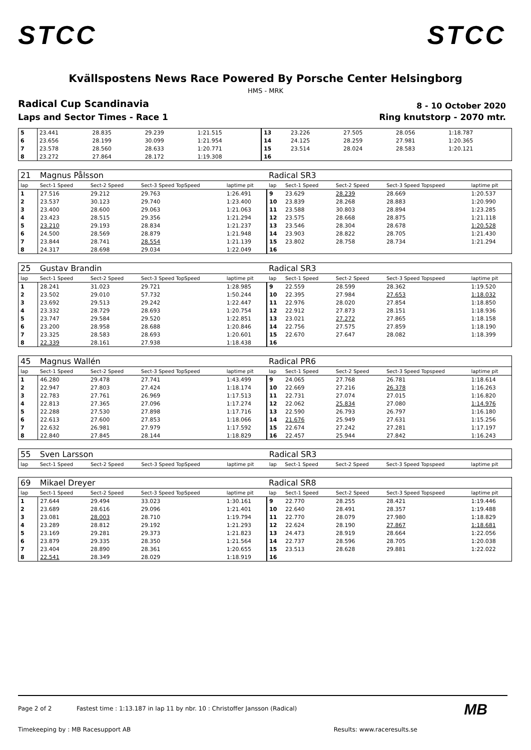STCC STCC
Kvällspostens News Race Powered By Porsche Center Helsingborg
HMS - MRK
Radical Cup Scandinavia 8 - 10 October 2020
Laps and Sector Times - Race 1 Ring knutstorp - 2070 mtr.
| 5 | 23.441 | 28.835 | 29.239 | 1:21.515 | 13 | 23.226 | 27.505 | 28.056 | 1:18.787 |
| 6 | 23.656 | 28.199 | 30.099 | 1:21.954 | 14 | 24.125 | 28.259 | 27.981 | 1:20.365 |
| 7 | 23.578 | 28.560 | 28.633 | 1:20.771 | 15 | 23.514 | 28.024 | 28.583 | 1:20.121 |
| 8 | 23.272 | 27.864 | 28.172 | 1:19.308 | 16 | | | | |
| 21 | Magnus Pålsson | | | | Radical SR3 | | | | |
| lap | Sect-1 Speed | Sect-2 Speed | Sect-3 Speed TopSpeed | laptime pit | lap | Sect-1 Speed | Sect-2 Speed | Sect-3 Speed Topspeed | laptime pit |
| 1 | 27.516 | 29.212 | 29.763 | 1:26.491 | 9 | 23.629 | 28.239 | 28.669 | 1:20.537 |
| 2 | 23.537 | 30.123 | 29.740 | 1:23.400 | 10 | 23.839 | 28.268 | 28.883 | 1:20.990 |
| 3 | 23.400 | 28.600 | 29.063 | 1:21.063 | 11 | 23.588 | 30.803 | 28.894 | 1:23.285 |
| 4 | 23.423 | 28.515 | 29.356 | 1:21.294 | 12 | 23.575 | 28.668 | 28.875 | 1:21.118 |
| 5 | 23.210 | 29.193 | 28.834 | 1:21.237 | 13 | 23.546 | 28.304 | 28.678 | 1:20.528 |
| 6 | 24.500 | 28.569 | 28.879 | 1:21.948 | 14 | 23.903 | 28.822 | 28.705 | 1:21.430 |
| 7 | 23.844 | 28.741 | 28.554 | 1:21.139 | 15 | 23.802 | 28.758 | 28.734 | 1:21.294 |
| 8 | 24.317 | 28.698 | 29.034 | 1:22.049 | 16 | | | | |
| 25 | Gustav Brandin | | | | Radical SR3 | | | | |
| lap | Sect-1 Speed | Sect-2 Speed | Sect-3 Speed TopSpeed | laptime pit | lap | Sect-1 Speed | Sect-2 Speed | Sect-3 Speed Topspeed | laptime pit |
| 1 | 28.241 | 31.023 | 29.721 | 1:28.985 | 9 | 22.559 | 28.599 | 28.362 | 1:19.520 |
| 2 | 23.502 | 29.010 | 57.732 | 1:50.244 | 10 | 22.395 | 27.984 | 27.653 | 1:18.032 |
| 3 | 23.692 | 29.513 | 29.242 | 1:22.447 | 11 | 22.976 | 28.020 | 27.854 | 1:18.850 |
| 4 | 23.332 | 28.729 | 28.693 | 1:20.754 | 12 | 22.912 | 27.873 | 28.151 | 1:18.936 |
| 5 | 23.747 | 29.584 | 29.520 | 1:22.851 | 13 | 23.021 | 27.272 | 27.865 | 1:18.158 |
| 6 | 23.200 | 28.958 | 28.688 | 1:20.846 | 14 | 22.756 | 27.575 | 27.859 | 1:18.190 |
| 7 | 23.325 | 28.583 | 28.693 | 1:20.601 | 15 | 22.670 | 27.647 | 28.082 | 1:18.399 |
| 8 | 22.339 | 28.161 | 27.938 | 1:18.438 | 16 | | | | |
| 45 | Magnus Wallén | | | | Radical PR6 | | | | |
| lap | Sect-1 Speed | Sect-2 Speed | Sect-3 Speed TopSpeed | laptime pit | lap | Sect-1 Speed | Sect-2 Speed | Sect-3 Speed Topspeed | laptime pit |
| 1 | 46.280 | 29.478 | 27.741 | 1:43.499 | 9 | 24.065 | 27.768 | 26.781 | 1:18.614 |
| 2 | 22.947 | 27.803 | 27.424 | 1:18.174 | 10 | 22.669 | 27.216 | 26.378 | 1:16.263 |
| 3 | 22.783 | 27.761 | 26.969 | 1:17.513 | 11 | 22.731 | 27.074 | 27.015 | 1:16.820 |
| 4 | 22.813 | 27.365 | 27.096 | 1:17.274 | 12 | 22.062 | 25.834 | 27.080 | 1:14.976 |
| 5 | 22.288 | 27.530 | 27.898 | 1:17.716 | 13 | 22.590 | 26.793 | 26.797 | 1:16.180 |
| 6 | 22.613 | 27.600 | 27.853 | 1:18.066 | 14 | 21.676 | 25.949 | 27.631 | 1:15.256 |
| 7 | 22.632 | 26.981 | 27.979 | 1:17.592 | 15 | 22.674 | 27.242 | 27.281 | 1:17.197 |
| 8 | 22.840 | 27.845 | 28.144 | 1:18.829 | 16 | 22.457 | 25.944 | 27.842 | 1:16.243 |
| 55 | Sven Larsson | | | | Radical SR3 | | | | |
| lap | Sect-1 Speed | Sect-2 Speed | Sect-3 Speed TopSpeed | laptime pit | lap | Sect-1 Speed | Sect-2 Speed | Sect-3 Speed Topspeed | laptime pit |
| 69 | Mikael Dreyer | | | | Radical SR8 | | | | |
| lap | Sect-1 Speed | Sect-2 Speed | Sect-3 Speed TopSpeed | laptime pit | lap | Sect-1 Speed | Sect-2 Speed | Sect-3 Speed Topspeed | laptime pit |
| 1 | 27.644 | 29.494 | 33.023 | 1:30.161 | 9 | 22.770 | 28.255 | 28.421 | 1:19.446 |
| 2 | 23.689 | 28.616 | 29.096 | 1:21.401 | 10 | 22.640 | 28.491 | 28.357 | 1:19.488 |
| 3 | 23.081 | 28.003 | 28.710 | 1:19.794 | 11 | 22.770 | 28.079 | 27.980 | 1:18.829 |
| 4 | 23.289 | 28.812 | 29.192 | 1:21.293 | 12 | 22.624 | 28.190 | 27.867 | 1:18.681 |
| 5 | 23.169 | 29.281 | 29.373 | 1:21.823 | 13 | 24.473 | 28.919 | 28.664 | 1:22.056 |
| 6 | 23.879 | 29.335 | 28.350 | 1:21.564 | 14 | 22.737 | 28.596 | 28.705 | 1:20.038 |
| 7 | 23.404 | 28.890 | 28.361 | 1:20.655 | 15 | 23.513 | 28.628 | 29.881 | 1:22.022 |
| 8 | 22.541 | 28.349 | 28.029 | 1:18.919 | 16 | | | | |
Page 2 of 2 Fastest time : 1:13.187 in lap 11 by nbr. 10 : Christoffer Jansson (Radical)
Timekeeping by : MB Racesupport AB Results: www.raceresults.se
MB